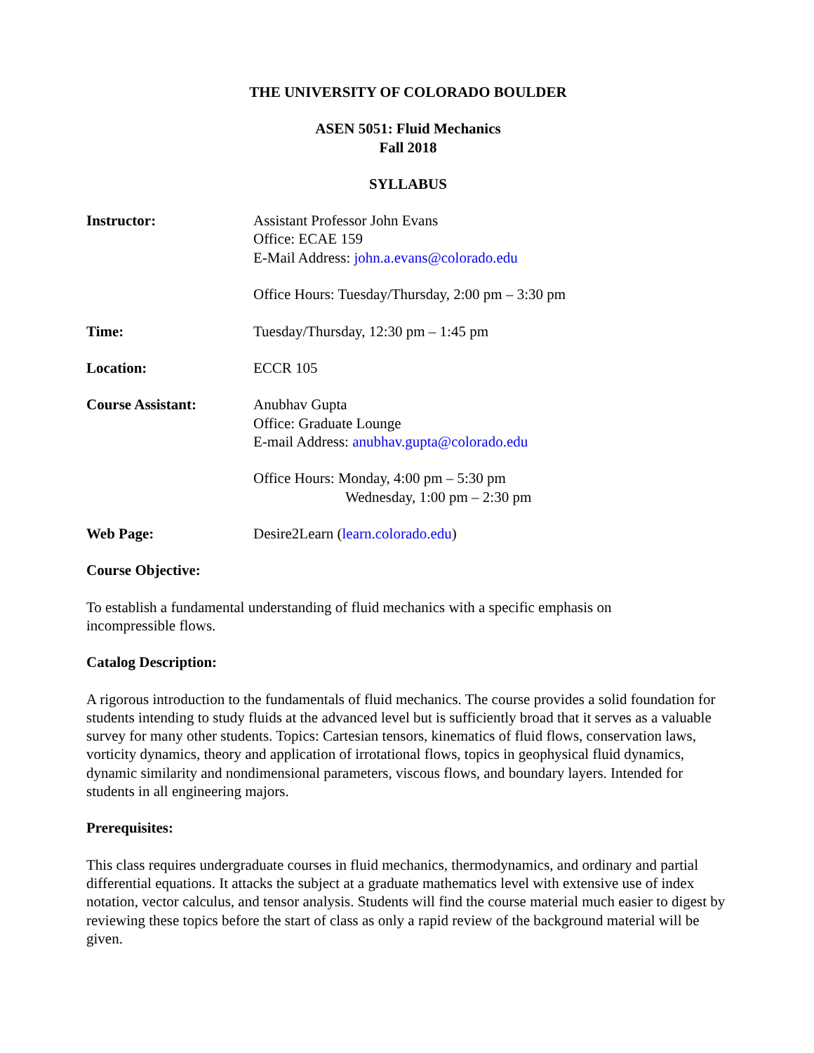THE UNIVERSITY OF COLORADO BOULDER
ASEN 5051: Fluid Mechanics
Fall 2018
SYLLABUS
Instructor: Assistant Professor John Evans
Office: ECAE 159
E-Mail Address: john.a.evans@colorado.edu
Office Hours: Tuesday/Thursday, 2:00 pm – 3:30 pm
Time: Tuesday/Thursday, 12:30 pm – 1:45 pm
Location: ECCR 105
Course Assistant: Anubhav Gupta
Office: Graduate Lounge
E-mail Address: anubhav.gupta@colorado.edu
Office Hours: Monday, 4:00 pm – 5:30 pm
Wednesday, 1:00 pm – 2:30 pm
Web Page: Desire2Learn (learn.colorado.edu)
Course Objective:
To establish a fundamental understanding of fluid mechanics with a specific emphasis on
incompressible flows.
Catalog Description:
A rigorous introduction to the fundamentals of fluid mechanics. The course provides a solid foundation for students intending to study fluids at the advanced level but is sufficiently broad that it serves as a valuable survey for many other students. Topics: Cartesian tensors, kinematics of fluid flows, conservation laws, vorticity dynamics, theory and application of irrotational flows, topics in geophysical fluid dynamics, dynamic similarity and nondimensional parameters, viscous flows, and boundary layers. Intended for students in all engineering majors.
Prerequisites:
This class requires undergraduate courses in fluid mechanics, thermodynamics, and ordinary and partial differential equations. It attacks the subject at a graduate mathematics level with extensive use of index notation, vector calculus, and tensor analysis. Students will find the course material much easier to digest by reviewing these topics before the start of class as only a rapid review of the background material will be given.